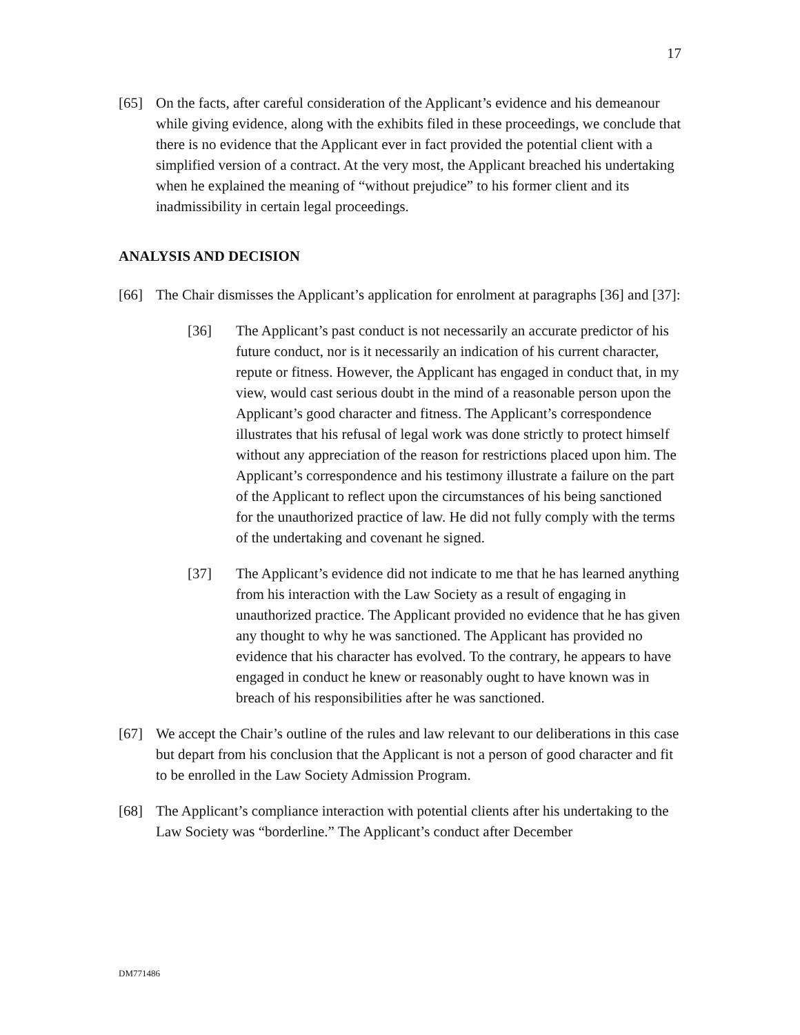17
[65] On the facts, after careful consideration of the Applicant’s evidence and his demeanour while giving evidence, along with the exhibits filed in these proceedings, we conclude that there is no evidence that the Applicant ever in fact provided the potential client with a simplified version of a contract. At the very most, the Applicant breached his undertaking when he explained the meaning of “without prejudice” to his former client and its inadmissibility in certain legal proceedings.
ANALYSIS AND DECISION
[66] The Chair dismisses the Applicant’s application for enrolment at paragraphs [36] and [37]:
[36] The Applicant’s past conduct is not necessarily an accurate predictor of his future conduct, nor is it necessarily an indication of his current character, repute or fitness. However, the Applicant has engaged in conduct that, in my view, would cast serious doubt in the mind of a reasonable person upon the Applicant’s good character and fitness. The Applicant’s correspondence illustrates that his refusal of legal work was done strictly to protect himself without any appreciation of the reason for restrictions placed upon him. The Applicant’s correspondence and his testimony illustrate a failure on the part of the Applicant to reflect upon the circumstances of his being sanctioned for the unauthorized practice of law. He did not fully comply with the terms of the undertaking and covenant he signed.
[37] The Applicant’s evidence did not indicate to me that he has learned anything from his interaction with the Law Society as a result of engaging in unauthorized practice. The Applicant provided no evidence that he has given any thought to why he was sanctioned. The Applicant has provided no evidence that his character has evolved. To the contrary, he appears to have engaged in conduct he knew or reasonably ought to have known was in breach of his responsibilities after he was sanctioned.
[67] We accept the Chair’s outline of the rules and law relevant to our deliberations in this case but depart from his conclusion that the Applicant is not a person of good character and fit to be enrolled in the Law Society Admission Program.
[68] The Applicant’s compliance interaction with potential clients after his undertaking to the Law Society was “borderline.” The Applicant’s conduct after December
DM771486